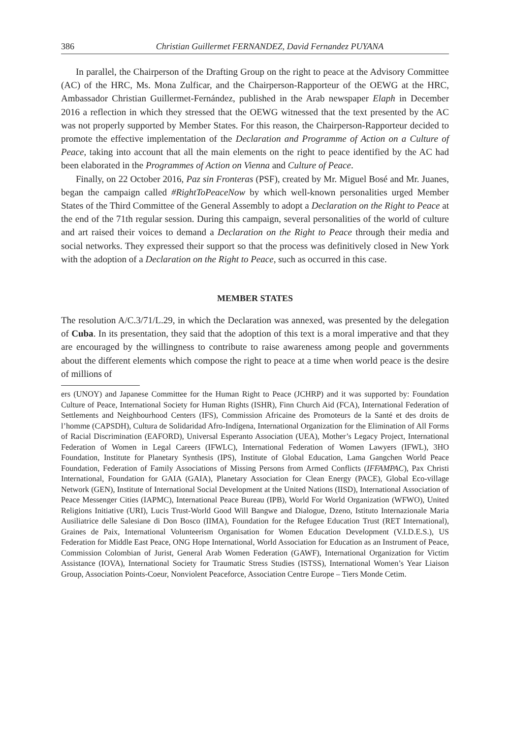386 Christian Guillermet FERNANDEZ, David Fernandez PUYANA
In parallel, the Chairperson of the Drafting Group on the right to peace at the Advisory Committee (AC) of the HRC, Ms. Mona Zulficar, and the Chairperson-Rapporteur of the OEWG at the HRC, Ambassador Christian Guillermet-Fernández, published in the Arab newspaper Elaph in December 2016 a reflection in which they stressed that the OEWG witnessed that the text presented by the AC was not properly supported by Member States. For this reason, the Chairperson-Rapporteur decided to promote the effective implementation of the Declaration and Programme of Action on a Culture of Peace, taking into account that all the main elements on the right to peace identified by the AC had been elaborated in the Programmes of Action on Vienna and Culture of Peace.
Finally, on 22 October 2016, Paz sin Fronteras (PSF), created by Mr. Miguel Bosé and Mr. Juanes, began the campaign called #RightToPeaceNow by which well-known personalities urged Member States of the Third Committee of the General Assembly to adopt a Declaration on the Right to Peace at the end of the 71th regular session. During this campaign, several personalities of the world of culture and art raised their voices to demand a Declaration on the Right to Peace through their media and social networks. They expressed their support so that the process was definitively closed in New York with the adoption of a Declaration on the Right to Peace, such as occurred in this case.
MEMBER STATES
The resolution A/C.3/71/L.29, in which the Declaration was annexed, was presented by the delegation of Cuba. In its presentation, they said that the adoption of this text is a moral imperative and that they are encouraged by the willingness to contribute to raise awareness among people and governments about the different elements which compose the right to peace at a time when world peace is the desire of millions of
ers (UNOY) and Japanese Committee for the Human Right to Peace (JCHRP) and it was supported by: Foundation Culture of Peace, International Society for Human Rights (ISHR), Finn Church Aid (FCA), International Federation of Settlements and Neighbourhood Centers (IFS), Commission Africaine des Promoteurs de la Santé et des droits de l’homme (CAPSDH), Cultura de Solidaridad Afro-Indígena, International Organization for the Elimination of All Forms of Racial Discrimination (EAFORD), Universal Esperanto Association (UEA), Mother’s Legacy Project, International Federation of Women in Legal Careers (IFWLC), International Federation of Women Lawyers (IFWL), 3HO Foundation, Institute for Planetary Synthesis (IPS), Institute of Global Education, Lama Gangchen World Peace Foundation, Federation of Family Associations of Missing Persons from Armed Conflicts (IFFAMPAC), Pax Christi International, Foundation for GAIA (GAIA), Planetary Association for Clean Energy (PACE), Global Eco-village Network (GEN), Institute of International Social Development at the United Nations (IISD), International Association of Peace Messenger Cities (IAPMC), International Peace Bureau (IPB), World For World Organization (WFWO), United Religions Initiative (URI), Lucis Trust-World Good Will Bangwe and Dialogue, Dzeno, Istituto Internazionale Maria Ausiliatrice delle Salesiane di Don Bosco (IIMA), Foundation for the Refugee Education Trust (RET International), Graines de Paix, International Volunteerism Organisation for Women Education Development (V.I.D.E.S.), US Federation for Middle East Peace, ONG Hope International, World Association for Education as an Instrument of Peace, Commission Colombian of Jurist, General Arab Women Federation (GAWF), International Organization for Victim Assistance (IOVA), International Society for Traumatic Stress Studies (ISTSS), International Women’s Year Liaison Group, Association Points-Coeur, Nonviolent Peaceforce, Association Centre Europe – Tiers Monde Cetim.